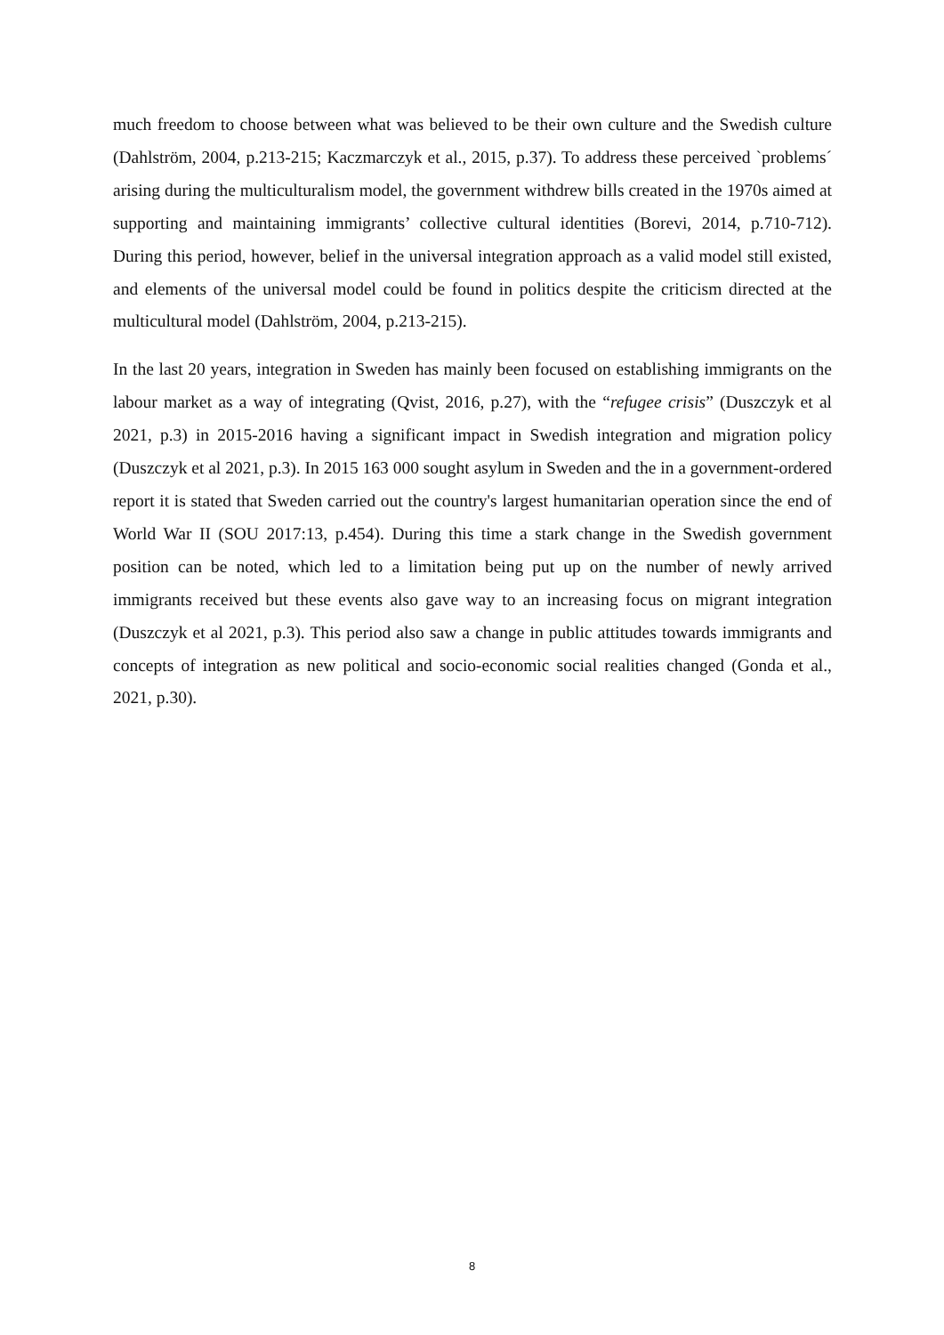much freedom to choose between what was believed to be their own culture and the Swedish culture (Dahlström, 2004, p.213-215; Kaczmarczyk et al., 2015, p.37). To address these perceived `problems´ arising during the multiculturalism model, the government withdrew bills created in the 1970s aimed at supporting and maintaining immigrants’ collective cultural identities (Borevi, 2014, p.710-712). During this period, however, belief in the universal integration approach as a valid model still existed, and elements of the universal model could be found in politics despite the criticism directed at the multicultural model (Dahlström, 2004, p.213-215).
In the last 20 years, integration in Sweden has mainly been focused on establishing immigrants on the labour market as a way of integrating (Qvist, 2016, p.27), with the “refugee crisis” (Duszczyk et al 2021, p.3) in 2015-2016 having a significant impact in Swedish integration and migration policy (Duszczyk et al 2021, p.3). In 2015 163 000 sought asylum in Sweden and the in a government-ordered report it is stated that Sweden carried out the country's largest humanitarian operation since the end of World War II (SOU 2017:13, p.454). During this time a stark change in the Swedish government position can be noted, which led to a limitation being put up on the number of newly arrived immigrants received but these events also gave way to an increasing focus on migrant integration (Duszczyk et al 2021, p.3). This period also saw a change in public attitudes towards immigrants and concepts of integration as new political and socio-economic social realities changed (Gonda et al., 2021, p.30).
8